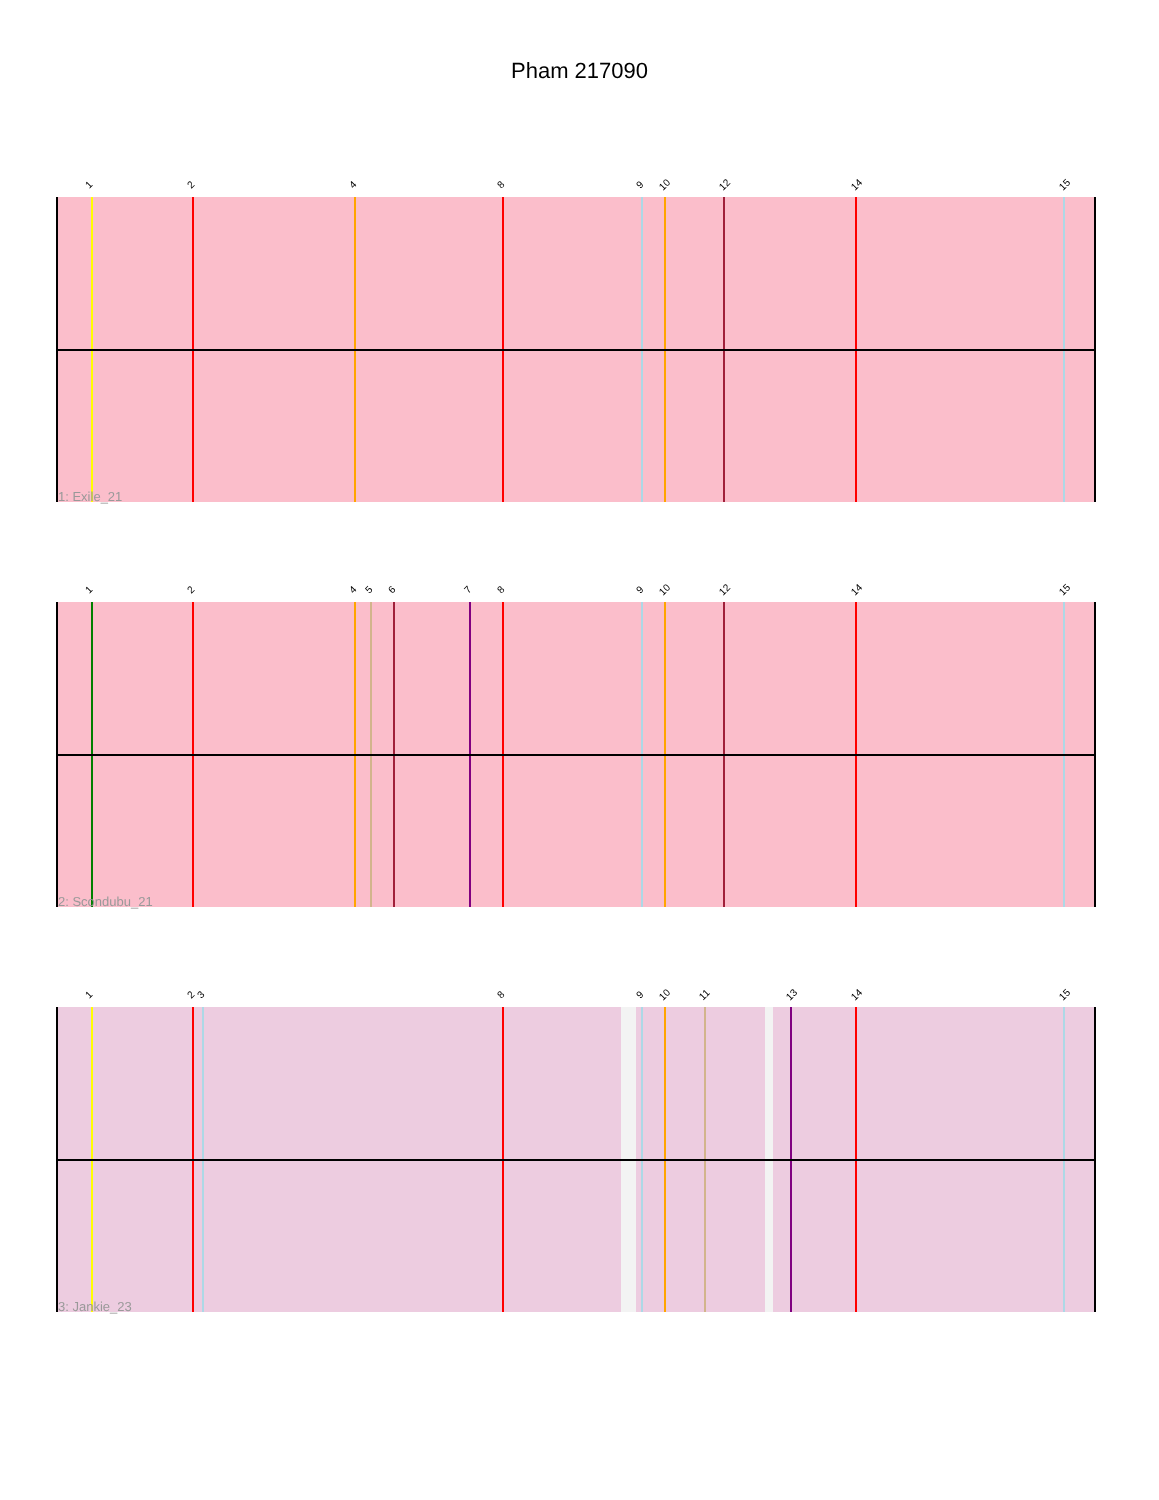Pham 217090
1 2 4 8 9 10 12 14 15
1: Exile_21
1 2 4 5 6 7 8 9 10 12 14 15
2: Scondubu_21
1 2 3 8 9 10 11 13 14 15
3: Jankie_23